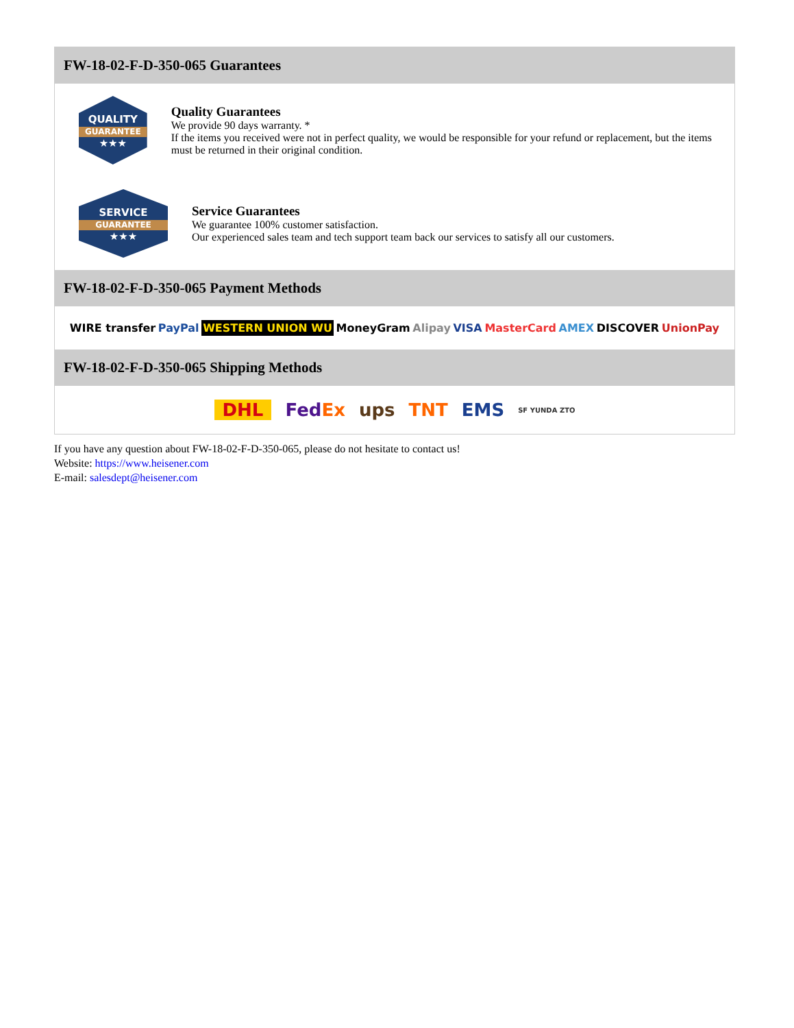FW-18-02-F-D-350-065 Guarantees
QUALITY
GUARANTEE
★★★
Quality Guarantees
We provide 90 days warranty. *
If the items you received were not in perfect quality, we would be responsible for your refund or replacement, but the items must be returned in their original condition.
SERVICE
GUARANTEE
★★★
Service Guarantees
We guarantee 100% customer satisfaction.
Our experienced sales team and tech support team back our services to satisfy all our customers.
FW-18-02-F-D-350-065 Payment Methods
WIRE transfer PayPal WESTERN UNION WU MoneyGram Alipay VISA MasterCard AMEX DISCOVER UnionPay
FW-18-02-F-D-350-065 Shipping Methods
DHL FedEx ups TNT EMS SF YUNDA ZTO
If you have any question about FW-18-02-F-D-350-065, please do not hesitate to contact us!
Website: https://www.heisener.com
E-mail: salesdept@heisener.com